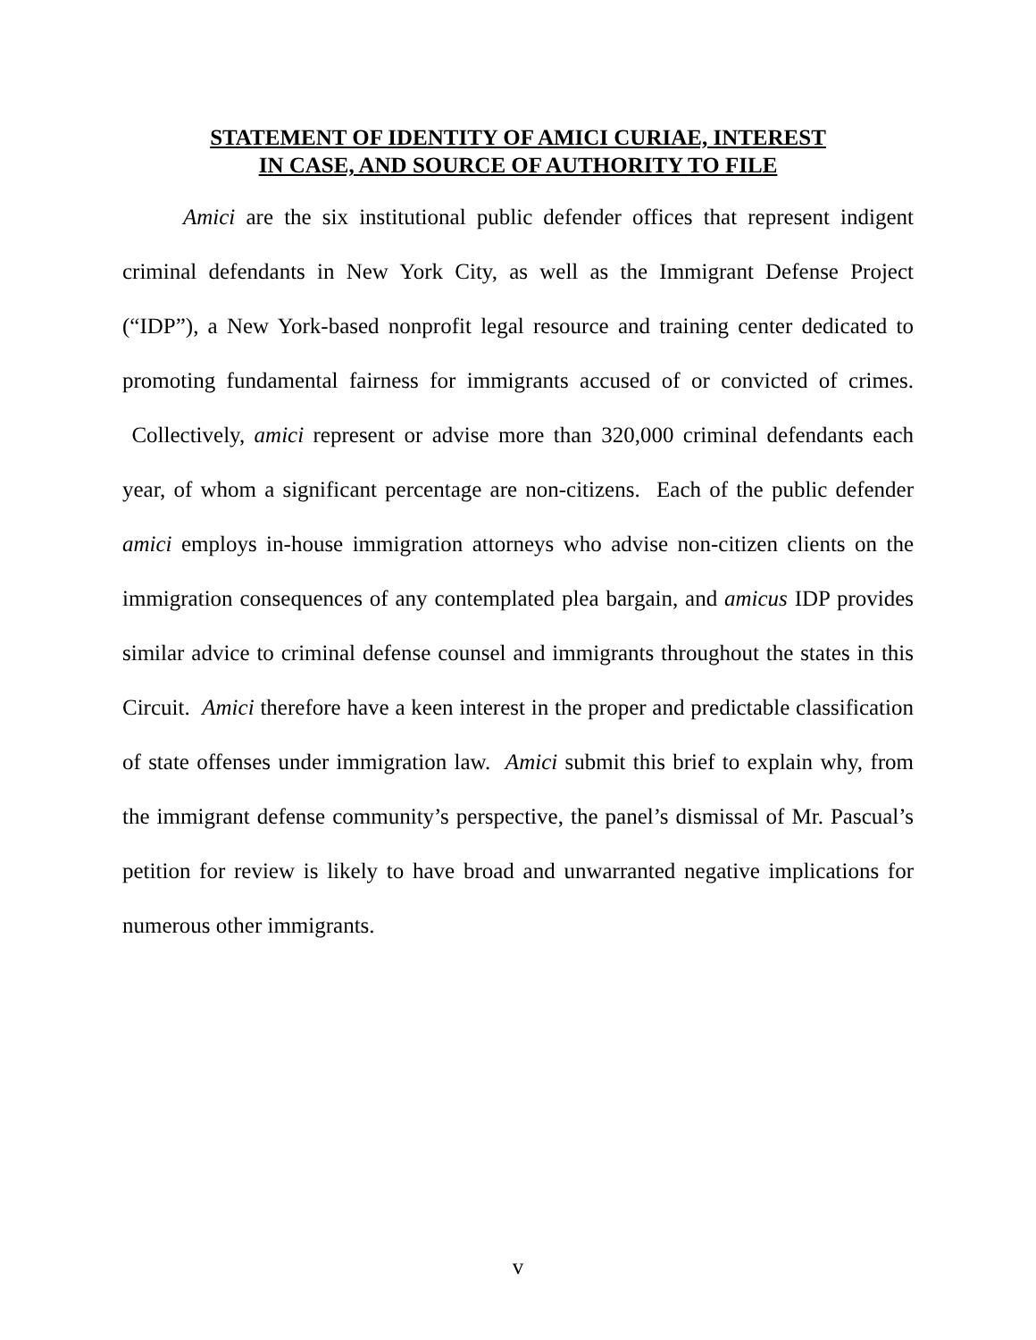STATEMENT OF IDENTITY OF AMICI CURIAE, INTEREST
IN CASE, AND SOURCE OF AUTHORITY TO FILE
Amici are the six institutional public defender offices that represent indigent criminal defendants in New York City, as well as the Immigrant Defense Project (“IDP”), a New York-based nonprofit legal resource and training center dedicated to promoting fundamental fairness for immigrants accused of or convicted of crimes. Collectively, amici represent or advise more than 320,000 criminal defendants each year, of whom a significant percentage are non-citizens. Each of the public defender amici employs in-house immigration attorneys who advise non-citizen clients on the immigration consequences of any contemplated plea bargain, and amicus IDP provides similar advice to criminal defense counsel and immigrants throughout the states in this Circuit. Amici therefore have a keen interest in the proper and predictable classification of state offenses under immigration law. Amici submit this brief to explain why, from the immigrant defense community’s perspective, the panel’s dismissal of Mr. Pascual’s petition for review is likely to have broad and unwarranted negative implications for numerous other immigrants.
v